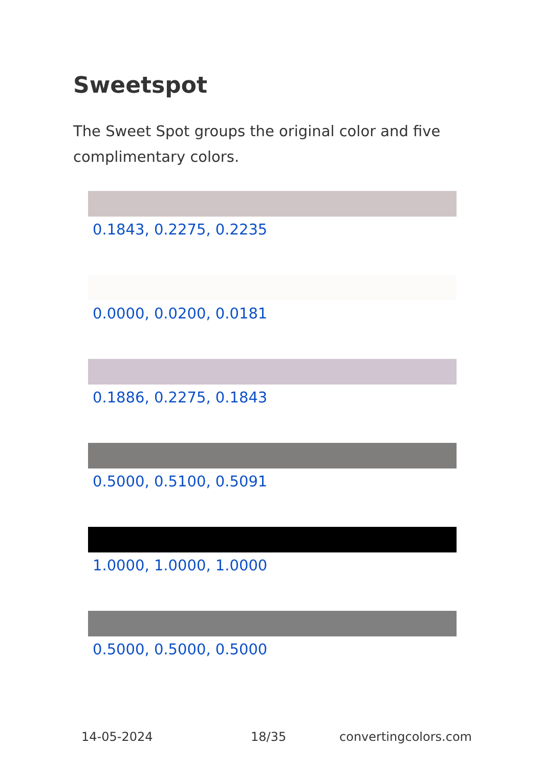Sweetspot
The Sweet Spot groups the original color and five complimentary colors.
0.1843, 0.2275, 0.2235
0.0000, 0.0200, 0.0181
0.1886, 0.2275, 0.1843
0.5000, 0.5100, 0.5091
1.0000, 1.0000, 1.0000
0.5000, 0.5000, 0.5000
14-05-2024 18/35 convertingcolors.com